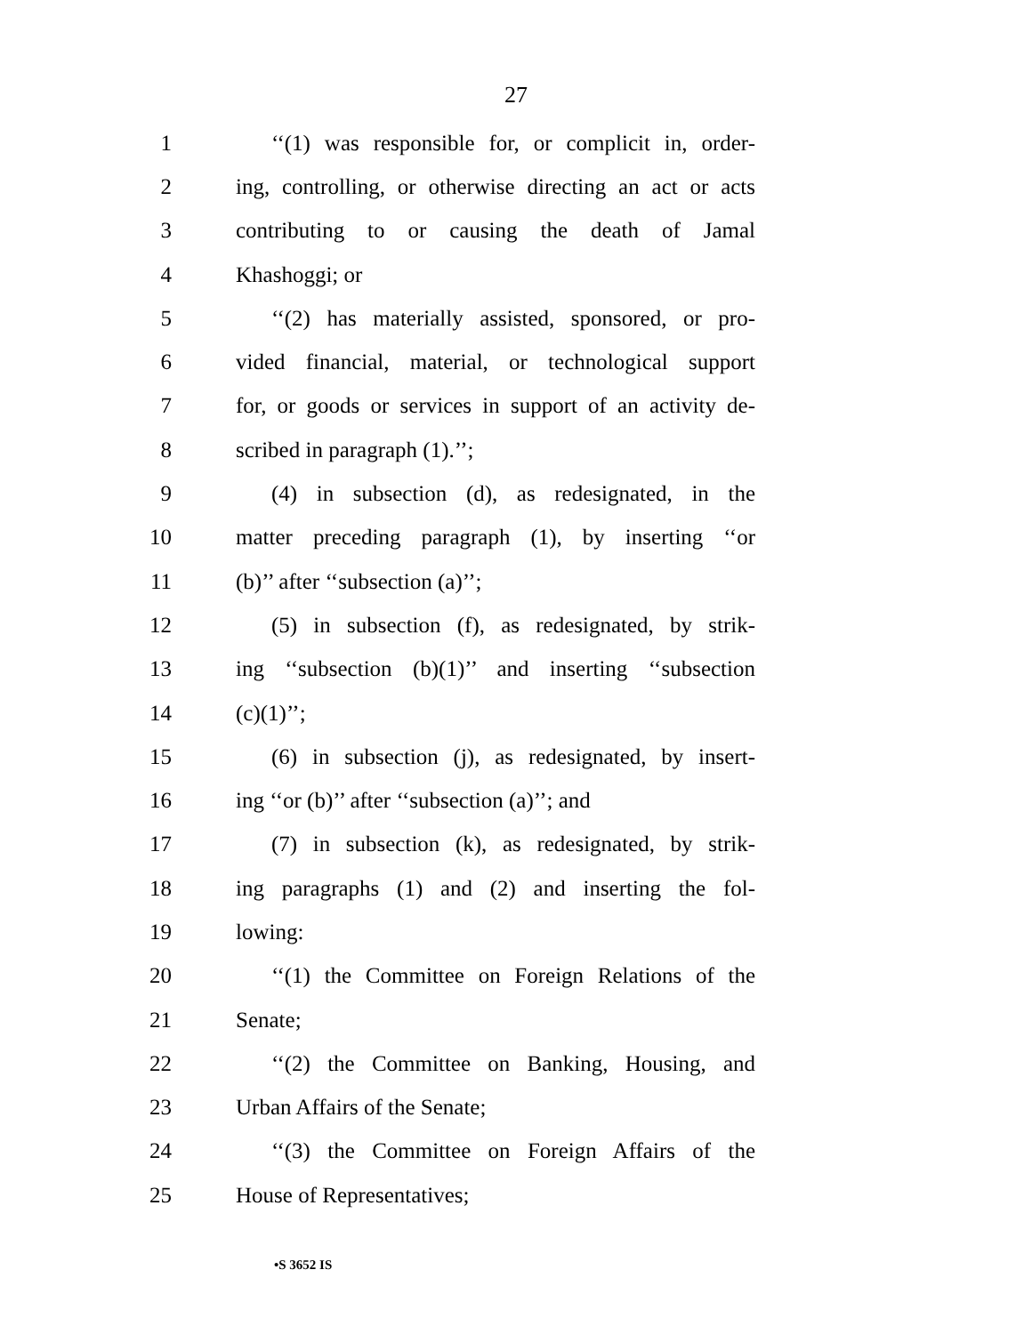27
1 ‘‘(1) was responsible for, or complicit in, order-
2 ing, controlling, or otherwise directing an act or acts
3 contributing to or causing the death of Jamal
4 Khashoggi; or
5 ‘‘(2) has materially assisted, sponsored, or pro-
6 vided financial, material, or technological support
7 for, or goods or services in support of an activity de-
8 scribed in paragraph (1).’’;
9 (4) in subsection (d), as redesignated, in the
10 matter preceding paragraph (1), by inserting ‘‘or
11 (b)’’ after ‘‘subsection (a)’’;
12 (5) in subsection (f), as redesignated, by strik-
13 ing ‘‘subsection (b)(1)’’ and inserting ‘‘subsection
14 (c)(1)’’;
15 (6) in subsection (j), as redesignated, by insert-
16 ing ‘‘or (b)’’ after ‘‘subsection (a)’’; and
17 (7) in subsection (k), as redesignated, by strik-
18 ing paragraphs (1) and (2) and inserting the fol-
19 lowing:
20 ‘‘(1) the Committee on Foreign Relations of the
21 Senate;
22 ‘‘(2) the Committee on Banking, Housing, and
23 Urban Affairs of the Senate;
24 ‘‘(3) the Committee on Foreign Affairs of the
25 House of Representatives;
•S 3652 IS